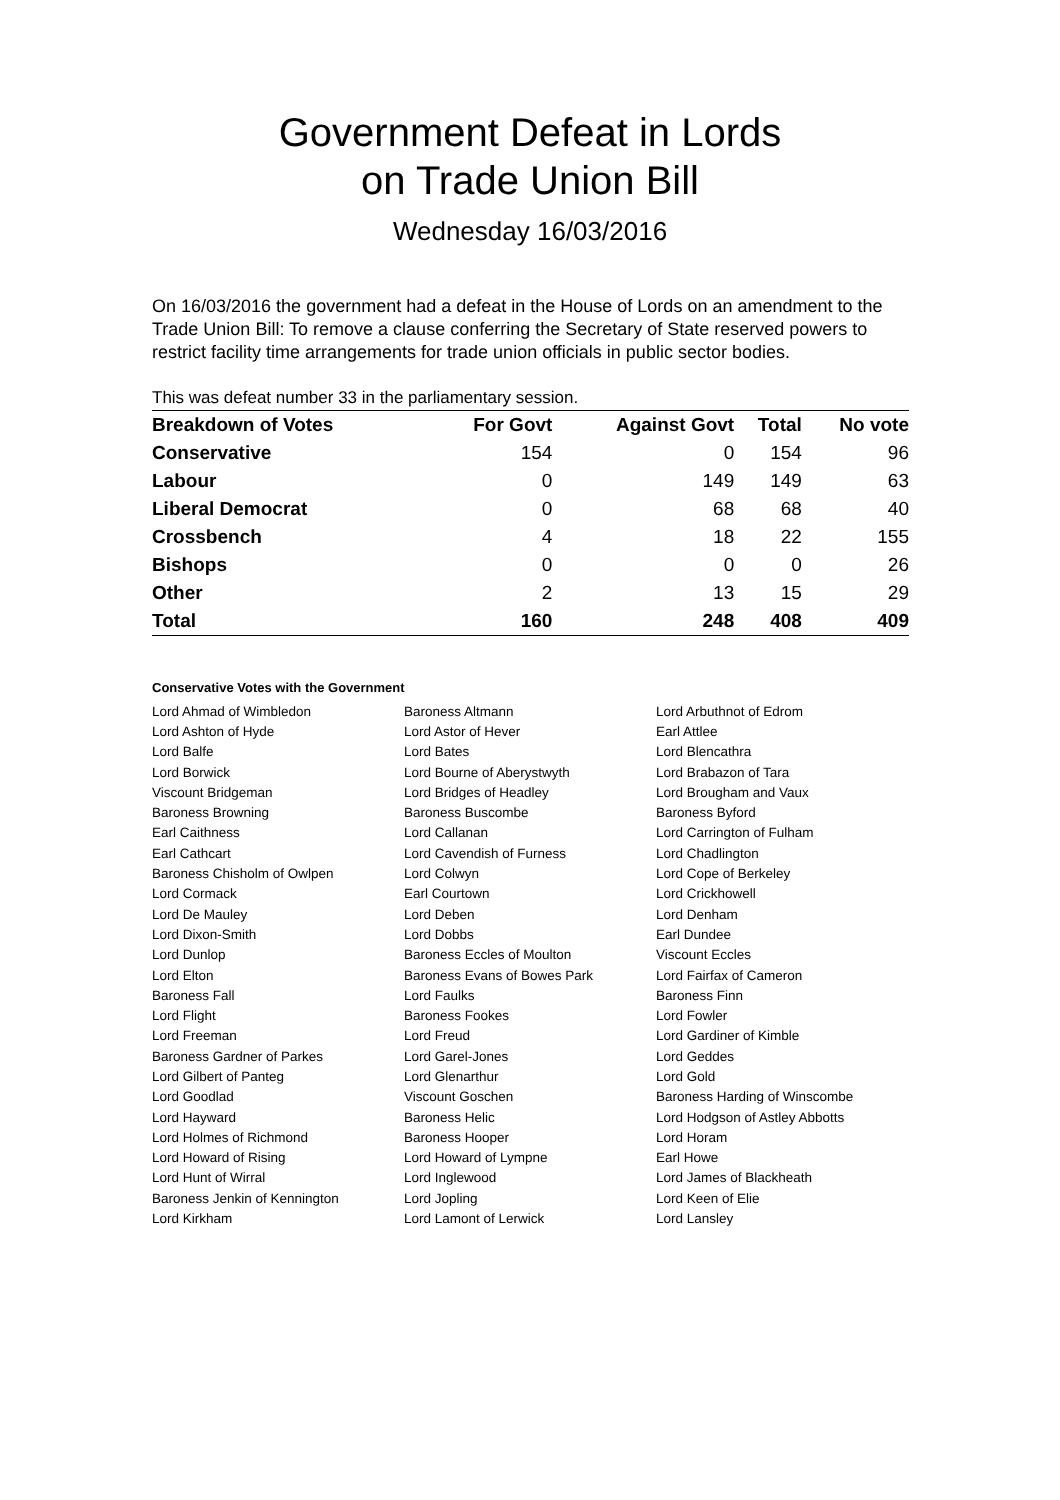Government Defeat in Lords
on Trade Union Bill
Wednesday 16/03/2016
On 16/03/2016 the government had a defeat in the House of Lords on an amendment to the Trade Union Bill: To remove a clause conferring the Secretary of State reserved powers to restrict facility time arrangements for trade union officials in public sector bodies.
This was defeat number 33 in the parliamentary session.
| Breakdown of Votes | For Govt | Against Govt | Total | No vote |
| --- | --- | --- | --- | --- |
| Conservative | 154 | 0 | 154 | 96 |
| Labour | 0 | 149 | 149 | 63 |
| Liberal Democrat | 0 | 68 | 68 | 40 |
| Crossbench | 4 | 18 | 22 | 155 |
| Bishops | 0 | 0 | 0 | 26 |
| Other | 2 | 13 | 15 | 29 |
| Total | 160 | 248 | 408 | 409 |
Conservative Votes with the Government
| Lord Ahmad of Wimbledon | Baroness Altmann | Lord Arbuthnot of Edrom |
| Lord Ashton of Hyde | Lord Astor of Hever | Earl Attlee |
| Lord Balfe | Lord Bates | Lord Blencathra |
| Lord Borwick | Lord Bourne of Aberystwyth | Lord Brabazon of Tara |
| Viscount Bridgeman | Lord Bridges of Headley | Lord Brougham and Vaux |
| Baroness Browning | Baroness Buscombe | Baroness Byford |
| Earl Caithness | Lord Callanan | Lord Carrington of Fulham |
| Earl Cathcart | Lord Cavendish of Furness | Lord Chadlington |
| Baroness Chisholm of Owlpen | Lord Colwyn | Lord Cope of Berkeley |
| Lord Cormack | Earl Courtown | Lord Crickhowell |
| Lord De Mauley | Lord Deben | Lord Denham |
| Lord Dixon-Smith | Lord Dobbs | Earl Dundee |
| Lord Dunlop | Baroness Eccles of Moulton | Viscount Eccles |
| Lord Elton | Baroness Evans of Bowes Park | Lord Fairfax of Cameron |
| Baroness Fall | Lord Faulks | Baroness Finn |
| Lord Flight | Baroness Fookes | Lord Fowler |
| Lord Freeman | Lord Freud | Lord Gardiner of Kimble |
| Baroness Gardner of Parkes | Lord Garel-Jones | Lord Geddes |
| Lord Gilbert of Panteg | Lord Glenarthur | Lord Gold |
| Lord Goodlad | Viscount Goschen | Baroness Harding of Winscombe |
| Lord Hayward | Baroness Helic | Lord Hodgson of Astley Abbotts |
| Lord Holmes of Richmond | Baroness Hooper | Lord Horam |
| Lord Howard of Rising | Lord Howard of Lympne | Earl Howe |
| Lord Hunt of Wirral | Lord Inglewood | Lord James of Blackheath |
| Baroness Jenkin of Kennington | Lord Jopling | Lord Keen of Elie |
| Lord Kirkham | Lord Lamont of Lerwick | Lord Lansley |